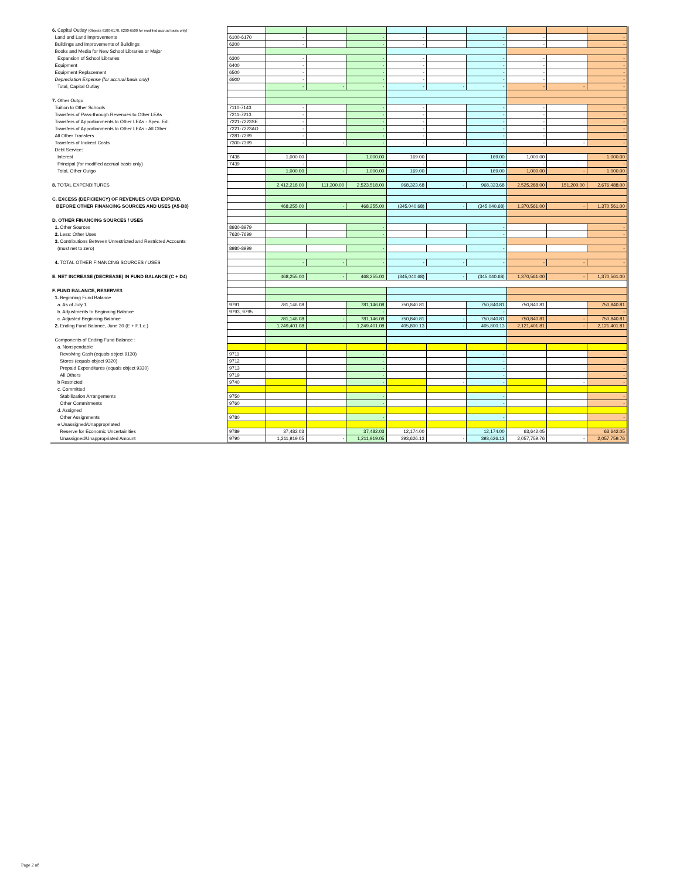| 6. Capital Outlay (Objects 6100-6170, 6200-6500 for modified accrual basis only) | | | | | | | | | | |
| Land and Land Improvements | 6100-6170 | - | | - | - | | - | - | | - |
| Buildings and Improvements of Buildings | 6200 | - | | - | - | | - | - | | - |
| Books and Media for New School Libraries or Major | | | | | | | | | | |
| Expansion of School Libraries | 6300 | - | | - | - | | - | - | | - |
| Equipment | 6400 | - | | - | - | | - | - | | - |
| Equipment Replacement | 6500 | - | | - | - | | - | - | | - |
| Depreciation Expense (for accrual basis only) | 6900 | - | | - | - | | - | - | | - |
| Total, Capital Outlay | | - | - | - | - | - | - | - | - | - |
| 7. Other Outgo | | | | | | | | | | |
| Tuition to Other Schools | 7110-7143 | - | | - | - | | - | - | | - |
| Transfers of Pass-through Revenues to Other LEAs | 7211-7213 | - | | - | - | | - | - | | - |
| Transfers of Apportionments to Other LEAs - Spec. Ed. | 7221-7223SE | - | | - | - | | - | - | | - |
| Transfers of Apportionments to Other LEAs - All Other | 7221-7223AO | - | | - | - | | - | - | | - |
| All Other Transfers | 7281-7299 | - | | - | - | | - | - | | - |
| Transfers of Indirect Costs | 7300-7399 | - | - | - | - | - | - | - | - | - |
| Debt Service: | | | | | | | | | | |
| Interest | 7438 | 1,000.00 | | 1,000.00 | 169.00 | | 169.00 | 1,000.00 | | 1,000.00 |
| Principal (for modified accrual basis only) | 7439 | - | | - | - | | - | - | | - |
| Total, Other Outgo | | 1,000.00 | - | 1,000.00 | 169.00 | - | 169.00 | 1,000.00 | - | 1,000.00 |
| 8. TOTAL EXPENDITURES | | 2,412,218.00 | 111,300.00 | 2,523,518.00 | 968,323.68 | - | 968,323.68 | 2,525,288.00 | 151,200.00 | 2,676,488.00 |
| C. EXCESS (DEFICIENCY) OF REVENUES OVER EXPEND. | | | | | | | | | | |
| BEFORE OTHER FINANCING SOURCES AND USES (A5-B8) | | 468,255.00 | - | 468,255.00 | (345,040.68) | - | (345,040.68) | 1,370,561.00 | - | 1,370,561.00 |
| D. OTHER FINANCING SOURCES / USES | | | | | | | | | | |
| 1. Other Sources | 8930-8979 | | | - | | | - | | | - |
| 2. Less: Other Uses | 7630-7699 | | | - | | | - | | | - |
| 3. Contributions Between Unrestricted and Restricted Accounts | | | | | | | | | | |
| (must net to zero) | 8980-8999 | | | - | | | - | | | - |
| 4. TOTAL OTHER FINANCING SOURCES / USES | | - | - | - | - | - | - | - | - | - |
| E. NET INCREASE (DECREASE) IN FUND BALANCE (C + D4) | | 468,255.00 | - | 468,255.00 | (345,040.68) | - | (345,040.68) | 1,370,561.00 | - | 1,370,561.00 |
| F. FUND BALANCE, RESERVES | | | | | | | | | | |
| 1. Beginning Fund Balance | | | | | | | | | | |
| a. As of July 1 | 9791 | 781,146.08 | | 781,146.08 | 750,840.81 | | 750,840.81 | 750,840.81 | | 750,840.81 |
| b. Adjustments to Beginning Balance | 9793, 9795 | | | - | | | - | | | - |
| c. Adjusted Beginning Balance | | 781,146.08 | - | 781,146.08 | 750,840.81 | - | 750,840.81 | 750,840.81 | - | 750,840.81 |
| 2. Ending Fund Balance, June 30 (E + F.1.c.) | | 1,249,401.08 | - | 1,249,401.08 | 405,800.13 | - | 405,800.13 | 2,121,401.81 | - | 2,121,401.81 |
| Components of Ending Fund Balance : | | | | | | | | | | |
| a. Nonspendable | | | | | | | | | | |
| Revolving Cash (equals object 9130) | 9711 | | | - | | | - | | | - |
| Stores (equals object 9320) | 9712 | | | - | | | - | | | - |
| Prepaid Expenditures (equals object 9330) | 9713 | | | - | | | - | | | - |
| All Others | 9719 | | | - | | | - | | | - |
| b Restricted | 9740 | | | - | | - | - | | - | - |
| c. Committed | | | | | | | | | | |
| Stabilization Arrangements | 9750 | | | - | | | - | | | - |
| Other Commitments | 9760 | | | - | | | - | | | - |
| d. Assigned | | | | | | | | | | |
| Other Assignments | 9780 | | | - | | | - | | | - |
| e Unassigned/Unappropriated | | | | | | | | | | |
| Reserve for Economic Uncertainities | 9789 | 37,482.03 | | 37,482.03 | 12,174.00 | | 12,174.00 | 63,642.05 | | 63,642.05 |
| Unassigned/Unappropriated Amount | 9790 | 1,211,919.05 | - | 1,211,919.05 | 393,626.13 | - | 393,626.13 | 2,057,759.76 | - | 2,057,759.76 |
Page 2 of